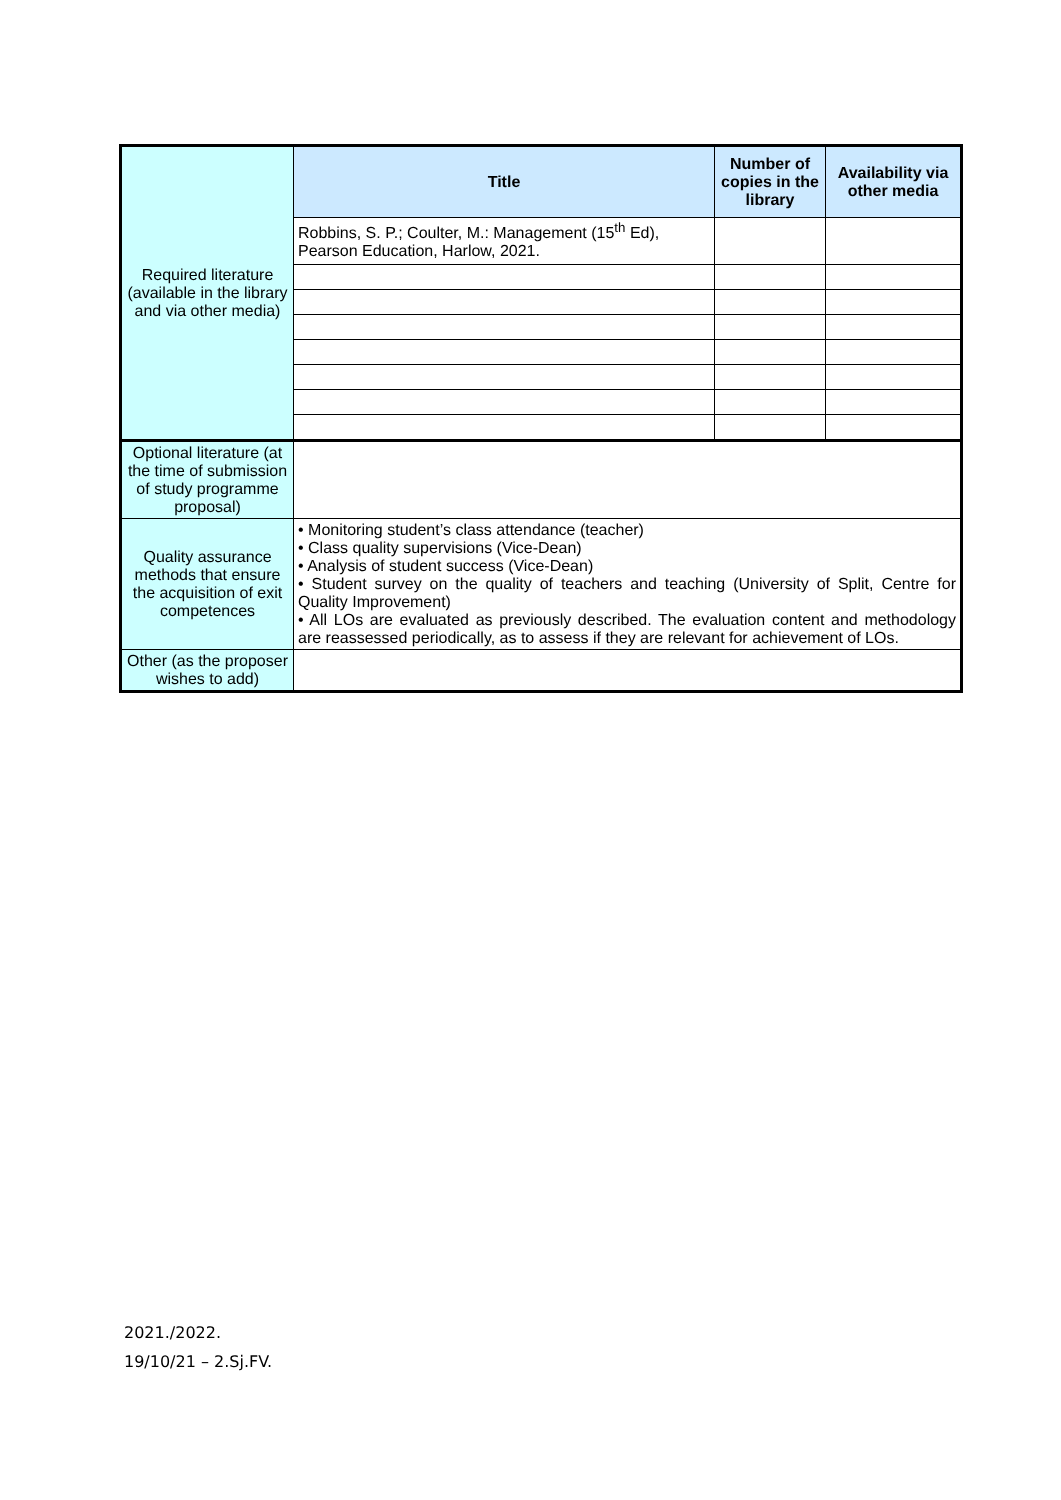| Required literature (available in the library and via other media) | Title | Number of copies in the library | Availability via other media |
| | Robbins, S. P.; Coulter, M.: Management (15<sup>th</sup> Ed), Pearson Education, Harlow, 2021. | | |
| Optional literature (at the time of submission of study programme proposal) | | | |
| Quality assurance methods that ensure the acquisition of exit competences | • Monitoring student’s class attendance (teacher) • Class quality supervisions (Vice-Dean) • Analysis of student success (Vice-Dean) • Student survey on the quality of teachers and teaching (University of Split, Centre for Quality Improvement) • All LOs are evaluated as previously described. The evaluation content and methodology are reassessed periodically, as to assess if they are relevant for achievement of LOs. | | |
| Other (as the proposer wishes to add) | | | |
2021./2022.
19/10/21 – 2.Sj.FV.